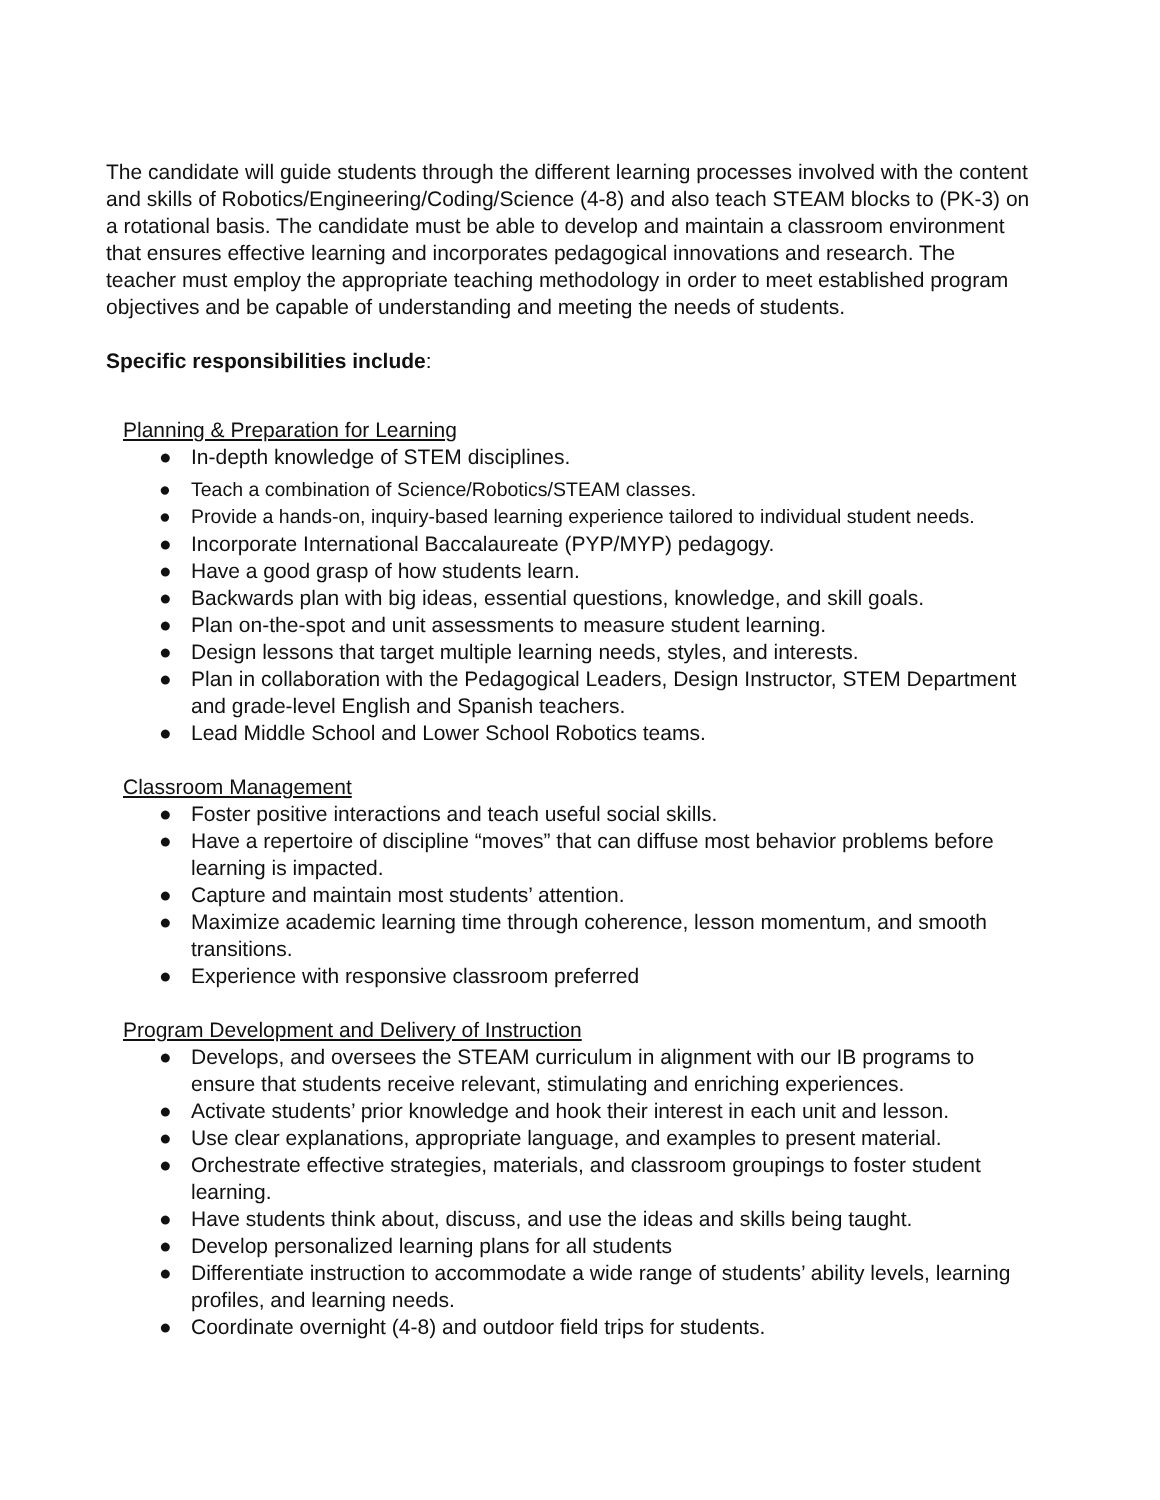The candidate will guide students through the different learning processes involved with the content and skills of Robotics/Engineering/Coding/Science (4-8) and also teach STEAM blocks to (PK-3) on a rotational basis. The candidate must be able to develop and maintain a classroom environment that ensures effective learning and incorporates pedagogical innovations and research. The teacher must employ the appropriate teaching methodology in order to meet established program objectives and be capable of understanding and meeting the needs of students.
Specific responsibilities include:
Planning & Preparation for Learning
● In-depth knowledge of STEM disciplines.
● Teach a combination of Science/Robotics/STEAM classes.
● Provide a hands-on, inquiry-based learning experience tailored to individual student needs.
● Incorporate International Baccalaureate (PYP/MYP) pedagogy.
● Have a good grasp of how students learn.
● Backwards plan with big ideas, essential questions, knowledge, and skill goals.
● Plan on-the-spot and unit assessments to measure student learning.
● Design lessons that target multiple learning needs, styles, and interests.
● Plan in collaboration with the Pedagogical Leaders, Design Instructor, STEM Department and grade-level English and Spanish teachers.
● Lead Middle School and Lower School Robotics teams.
Classroom Management
● Foster positive interactions and teach useful social skills.
● Have a repertoire of discipline “moves” that can diffuse most behavior problems before learning is impacted.
● Capture and maintain most students’ attention.
● Maximize academic learning time through coherence, lesson momentum, and smooth transitions.
● Experience with responsive classroom preferred
Program Development and Delivery of Instruction
● Develops, and oversees the STEAM curriculum in alignment with our IB programs to ensure that students receive relevant, stimulating and enriching experiences.
● Activate students’ prior knowledge and hook their interest in each unit and lesson.
● Use clear explanations, appropriate language, and examples to present material.
● Orchestrate effective strategies, materials, and classroom groupings to foster student learning.
● Have students think about, discuss, and use the ideas and skills being taught.
● Develop personalized learning plans for all students
● Differentiate instruction to accommodate a wide range of students’ ability levels, learning profiles, and learning needs.
● Coordinate overnight (4-8) and outdoor field trips for students.